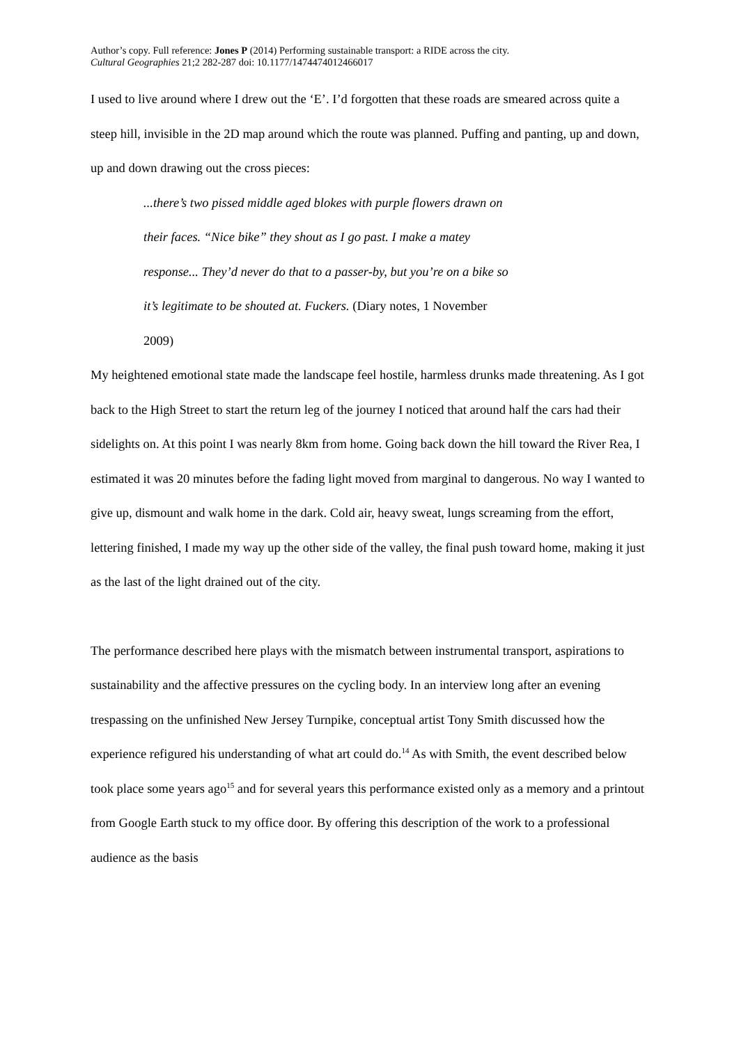Author’s copy. Full reference: Jones P (2014) Performing sustainable transport: a RIDE across the city.
Cultural Geographies 21;2 282-287 doi: 10.1177/1474474012466017
I used to live around where I drew out the ‘E’. I’d forgotten that these roads are smeared across quite a steep hill, invisible in the 2D map around which the route was planned. Puffing and panting, up and down, up and down drawing out the cross pieces:
...there’s two pissed middle aged blokes with purple flowers drawn on
their faces. “Nice bike” they shout as I go past. I make a matey
response... They’d never do that to a passer-by, but you’re on a bike so
it’s legitimate to be shouted at. Fuckers. (Diary notes, 1 November
2009)
My heightened emotional state made the landscape feel hostile, harmless drunks made threatening. As I got back to the High Street to start the return leg of the journey I noticed that around half the cars had their sidelights on. At this point I was nearly 8km from home. Going back down the hill toward the River Rea, I estimated it was 20 minutes before the fading light moved from marginal to dangerous. No way I wanted to give up, dismount and walk home in the dark. Cold air, heavy sweat, lungs screaming from the effort, lettering finished, I made my way up the other side of the valley, the final push toward home, making it just as the last of the light drained out of the city.
The performance described here plays with the mismatch between instrumental transport, aspirations to sustainability and the affective pressures on the cycling body. In an interview long after an evening trespassing on the unfinished New Jersey Turnpike, conceptual artist Tony Smith discussed how the experience refigured his understanding of what art could do.<sup>14</sup> As with Smith, the event described below took place some years ago<sup>15</sup> and for several years this performance existed only as a memory and a printout from Google Earth stuck to my office door. By offering this description of the work to a professional audience as the basis